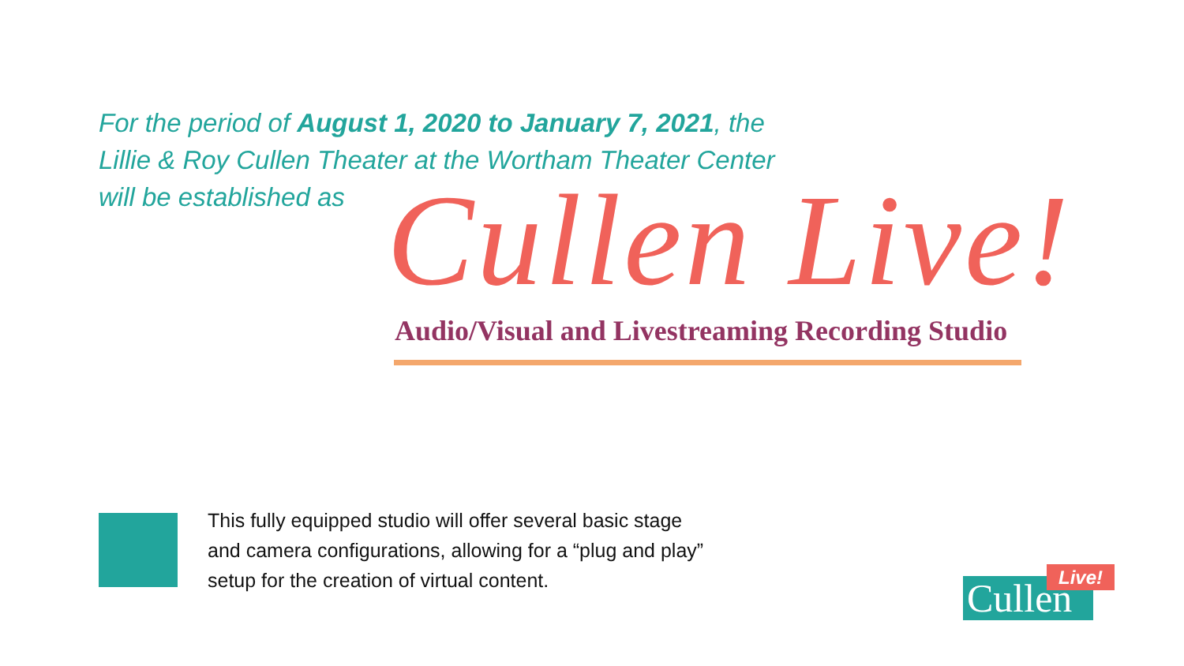For the period of August 1, 2020 to January 7, 2021, the
Lillie & Roy Cullen Theater at the Wortham Theater Center
will be established as
Cullen Live!
Audio/Visual and Livestreaming Recording Studio
This fully equipped studio will offer several basic stage
and camera configurations, allowing for a “plug and play”
setup for the creation of virtual content.
Cullen
Live!